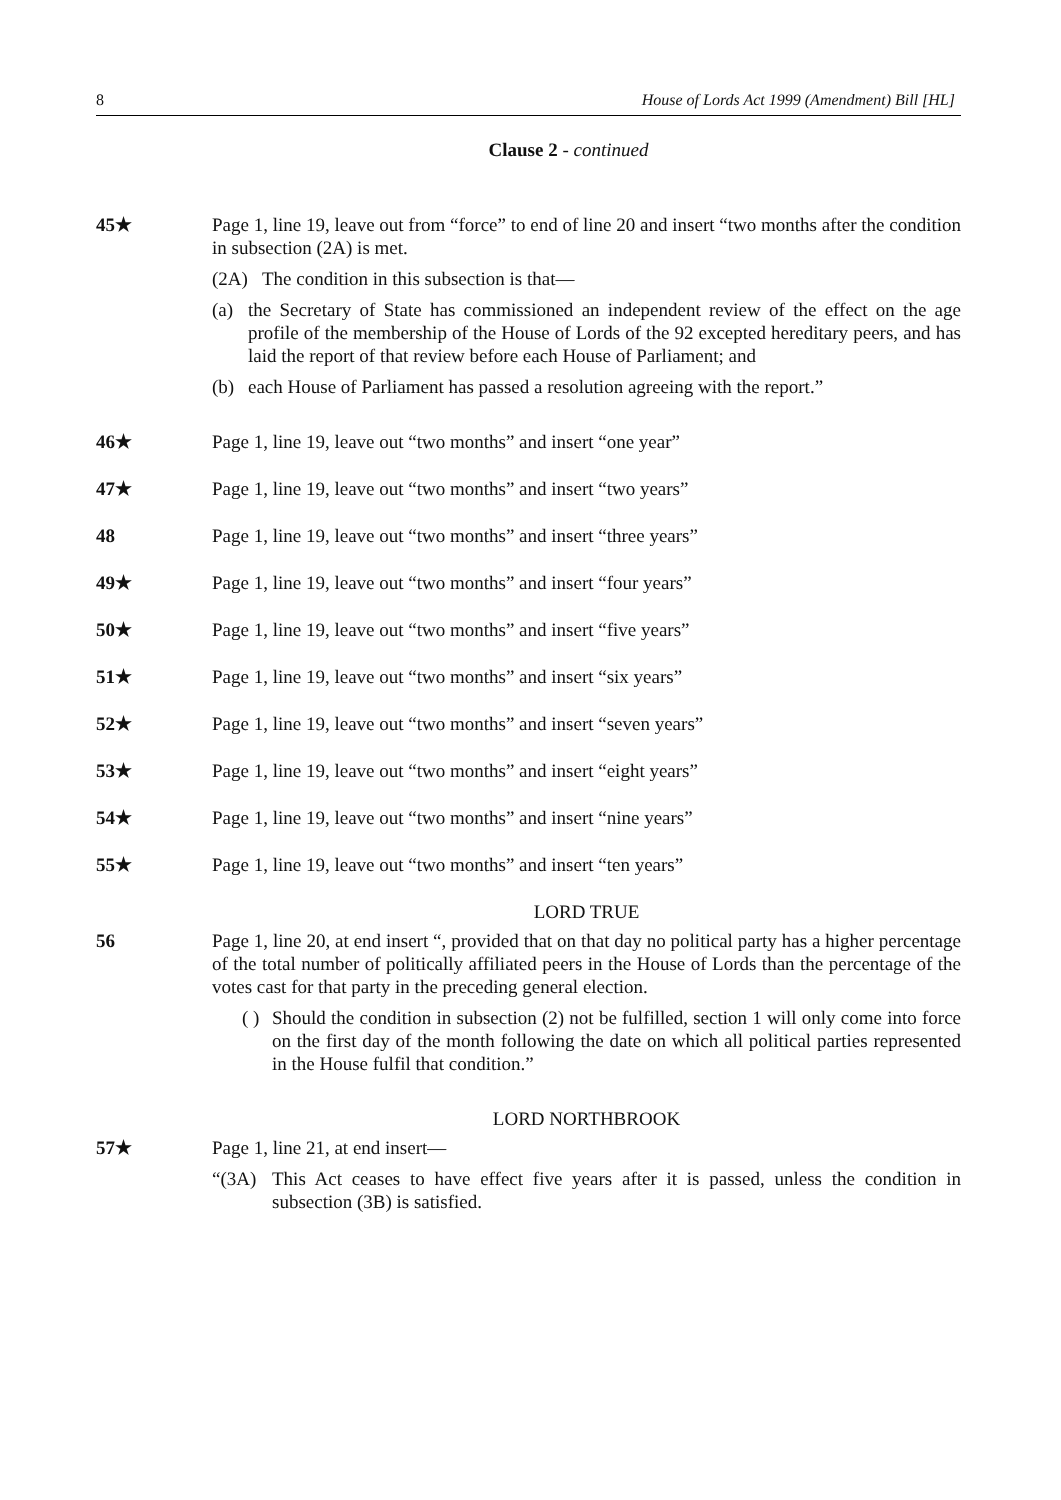8 House of Lords Act 1999 (Amendment) Bill [HL]
Clause 2 - continued
45★ Page 1, line 19, leave out from “force” to end of line 20 and insert “two months after the condition in subsection (2A) is met.
(2A) The condition in this subsection is that—
(a) the Secretary of State has commissioned an independent review of the effect on the age profile of the membership of the House of Lords of the 92 excepted hereditary peers, and has laid the report of that review before each House of Parliament; and
(b) each House of Parliament has passed a resolution agreeing with the report.”
46★ Page 1, line 19, leave out “two months” and insert “one year”
47★ Page 1, line 19, leave out “two months” and insert “two years”
48 Page 1, line 19, leave out “two months” and insert “three years”
49★ Page 1, line 19, leave out “two months” and insert “four years”
50★ Page 1, line 19, leave out “two months” and insert “five years”
51★ Page 1, line 19, leave out “two months” and insert “six years”
52★ Page 1, line 19, leave out “two months” and insert “seven years”
53★ Page 1, line 19, leave out “two months” and insert “eight years”
54★ Page 1, line 19, leave out “two months” and insert “nine years”
55★ Page 1, line 19, leave out “two months” and insert “ten years”
LORD TRUE
56 Page 1, line 20, at end insert “, provided that on that day no political party has a higher percentage of the total number of politically affiliated peers in the House of Lords than the percentage of the votes cast for that party in the preceding general election.
( ) Should the condition in subsection (2) not be fulfilled, section 1 will only come into force on the first day of the month following the date on which all political parties represented in the House fulfil that condition.”
LORD NORTHBROOK
57★ Page 1, line 21, at end insert—
“(3A) This Act ceases to have effect five years after it is passed, unless the condition in subsection (3B) is satisfied.